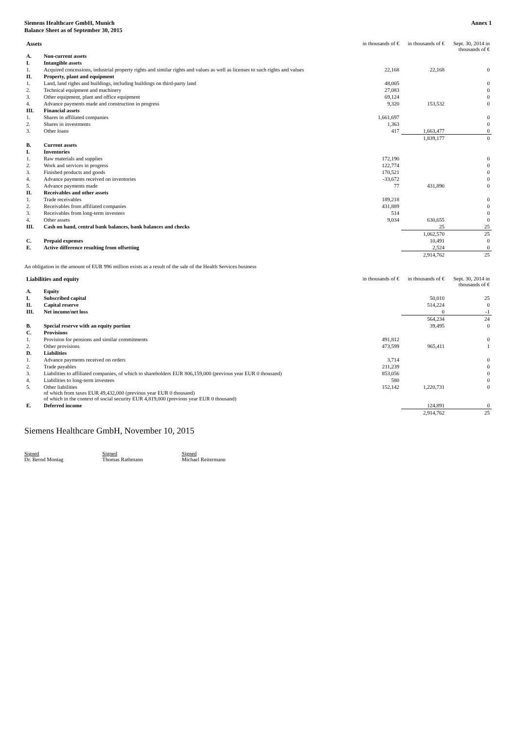Siemens Healthcare GmbH, Munich
Balance Sheet as of September 30, 2015
Annex 1
| Assets | | in thousands of € | in thousands of € | Sept. 30, 2014 in thousands of € |
| --- | --- | --- | --- | --- |
| A. | Non-current assets | | | |
| I. | Intangible assets | | | |
| 1. | Acquired concessions, industrial property rights and similar rights and values as well as licenses to such rights and values | 22,168 | 22,168 | 0 |
| II. | Property, plant and equipment | | | |
| 1. | Land, land rights and buildings, including buildings on third-party land | 48,005 | | 0 |
| 2. | Technical equipment and machinery | 27,083 | | 0 |
| 3. | Other equipment, plant and office equipment | 69,124 | | 0 |
| 4. | Advance payments made and construction in progress | 9,320 | 153,532 | 0 |
| III. | Financial assets | | | |
| 1. | Shares in affiliated companies | 1,661,697 | | 0 |
| 2. | Shares in investments | 1,363 | | 0 |
| 3. | Other loans | 417 | 1,663,477 | 0 |
| | | | 1,839,177 | 0 |
| B. | Current assets | | | |
| I. | Inventories | | | |
| 1. | Raw materials and supplies | 172,190 | | 0 |
| 2. | Work and services in progress | 122,774 | | 0 |
| 3. | Finished products and goods | 170,521 | | 0 |
| 4. | Advance payments received on inventories | -33,672 | | 0 |
| 5. | Advance payments made | 77 | 431,890 | 0 |
| II. | Receivables and other assets | | | |
| 1. | Trade receivables | 189,218 | | 0 |
| 2. | Receivables from affiliated companies | 431,889 | | 0 |
| 3. | Receivables from long-term investees | 514 | | 0 |
| 4. | Other assets | 9,034 | 630,655 | 0 |
| III. | Cash on hand, central bank balances, bank balances and checks | | 25 | 25 |
| | | | 1,062,570 | 25 |
| C. | Prepaid expenses | | 10,491 | 0 |
| E. | Active difference resulting from offsetting | | 2,524 | 0 |
| | | | 2,914,762 | 25 |
An obligation in the amount of EUR 996 million exists as a result of the sale of the Health Services business
| Liabilities and equity | | in thousands of € | in thousands of € | Sept. 30, 2014 in thousands of € |
| --- | --- | --- | --- | --- |
| A. | Equity | | | |
| I. | Subscribed capital | | 50,010 | 25 |
| II. | Capital reserve | | 514,224 | 0 |
| III. | Net income/net loss | | 0 | -1 |
| | | | 564,234 | 24 |
| B. | Special reserve with an equity portion | | 39,495 | 0 |
| C. | Provisions | | | |
| 1. | Provision for pensions and similar commitments | 491,812 | | 0 |
| 2. | Other provisions | 473,599 | 965,411 | 1 |
| D. | Liabilities | | | |
| 1. | Advance payments received on orders | 3,714 | | 0 |
| 2. | Trade payables | 211,239 | | 0 |
| 3. | Liabilities to affiliated companies, of which to shareholders EUR 806,159,000 (previous year EUR 0 thousand) | 853,056 | | 0 |
| 4. | Liabilities to long-term investees | 580 | | 0 |
| 5. | Other liabilities of which from taxes EUR 49,432,000 (previous year EUR 0 thousand) of which in the context of social security EUR 4,819,000 (previous year EUR 0 thousand) | 152,142 | 1,220,731 | 0 |
| E. | Deferred income | | 124,891 | 0 |
| | | | 2,914,762 | 25 |
Siemens Healthcare GmbH, November 10, 2015
Signed
Dr. Bernd Montag
Signed
Thomas Rathmann
Signed
Michael Reitermann